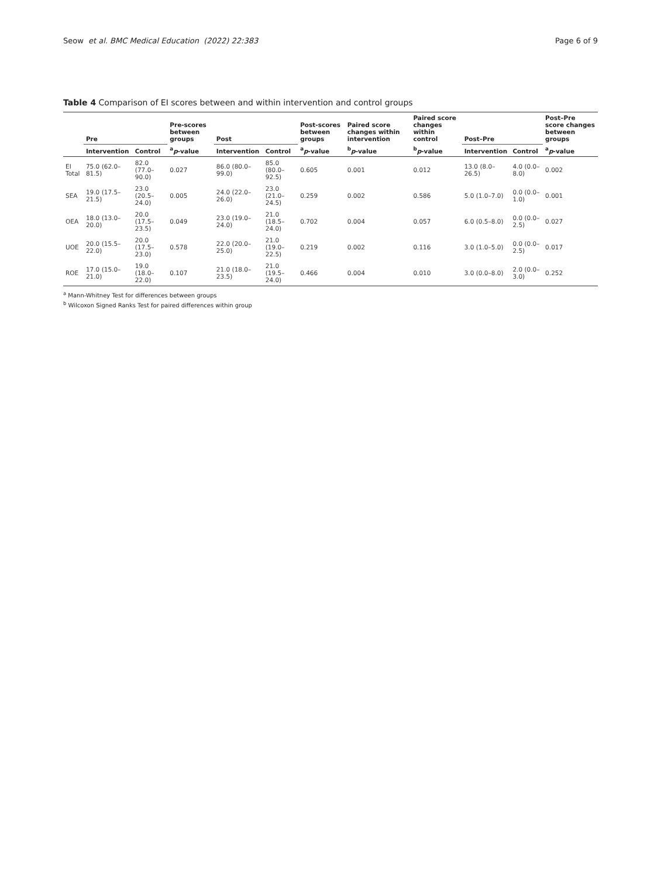Seow et al. BMC Medical Education (2022) 22:383 Page 6 of 9
Table 4 Comparison of EI scores between and within intervention and control groups
| | Pre | | Pre-scores between groups | Post | | Post-scores between groups | Paired score changes within intervention | Paired score changes within control | Post–Pre | | Post–Pre score changes between groups |
| --- | --- | --- | --- | --- | --- | --- | --- | --- | --- | --- | --- |
| | Intervention | Control | <sup>a</sup> p -value | Intervention | Control | <sup>a</sup> p -value | <sup>b</sup> p -value | <sup>b</sup> p -value | Intervention | Control | <sup>a</sup> p -value |
| EI Total | 75.0 (62.0–81.5) | 82.0 (77.0–90.0) | 0.027 | 86.0 (80.0–99.0) | 85.0 (80.0–92.5) | 0.605 | 0.001 | 0.012 | 13.0 (8.0–26.5) | 4.0 (0.0–8.0) | 0.002 |
| SEA | 19.0 (17.5–21.5) | 23.0 (20.5–24.0) | 0.005 | 24.0 (22.0–26.0) | 23.0 (21.0–24.5) | 0.259 | 0.002 | 0.586 | 5.0 (1.0–7.0) | 0.0 (0.0–1.0) | 0.001 |
| OEA | 18.0 (13.0–20.0) | 20.0 (17.5–23.5) | 0.049 | 23.0 (19.0–24.0) | 21.0 (18.5–24.0) | 0.702 | 0.004 | 0.057 | 6.0 (0.5–8.0) | 0.0 (0.0–2.5) | 0.027 |
| UOE | 20.0 (15.5–22.0) | 20.0 (17.5–23.0) | 0.578 | 22.0 (20.0–25.0) | 21.0 (19.0–22.5) | 0.219 | 0.002 | 0.116 | 3.0 (1.0–5.0) | 0.0 (0.0–2.5) | 0.017 |
| ROE | 17.0 (15.0–21.0) | 19.0 (18.0–22.0) | 0.107 | 21.0 (18.0–23.5) | 21.0 (19.5–24.0) | 0.466 | 0.004 | 0.010 | 3.0 (0.0–8.0) | 2.0 (0.0–3.0) | 0.252 |
<sup>a</sup> Mann-Whitney Test for differences between groups
<sup>b</sup> Wilcoxon Signed Ranks Test for paired differences within group